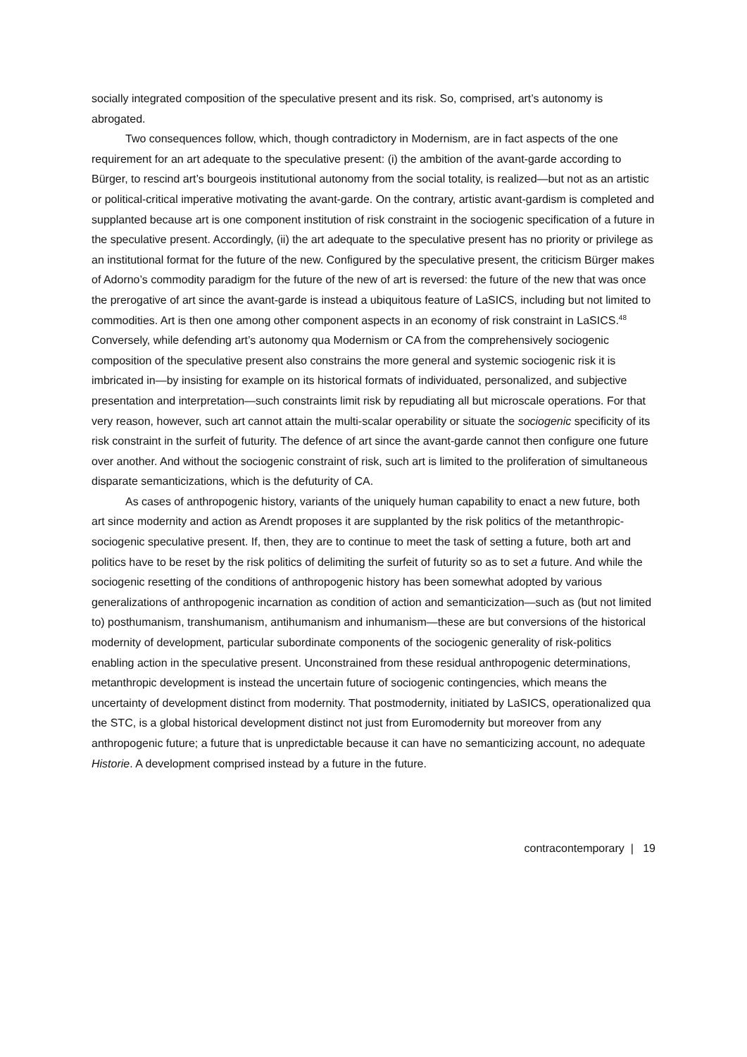socially integrated composition of the speculative present and its risk. So, comprised, art’s autonomy is abrogated.
Two consequences follow, which, though contradictory in Modernism, are in fact aspects of the one requirement for an art adequate to the speculative present: (i) the ambition of the avant-garde according to Bürger, to rescind art’s bourgeois institutional autonomy from the social totality, is realized—but not as an artistic or political-critical imperative motivating the avant-garde. On the contrary, artistic avant-gardism is completed and supplanted because art is one component institution of risk constraint in the sociogenic specification of a future in the speculative present. Accordingly, (ii) the art adequate to the speculative present has no priority or privilege as an institutional format for the future of the new. Configured by the speculative present, the criticism Bürger makes of Adorno’s commodity paradigm for the future of the new of art is reversed: the future of the new that was once the prerogative of art since the avant-garde is instead a ubiquitous feature of LaSICS, including but not limited to commodities. Art is then one among other component aspects in an economy of risk constraint in LaSICS.<sup>48</sup> Conversely, while defending art’s autonomy qua Modernism or CA from the comprehensively sociogenic composition of the speculative present also constrains the more general and systemic sociogenic risk it is imbricated in—by insisting for example on its historical formats of individuated, personalized, and subjective presentation and interpretation—such constraints limit risk by repudiating all but microscale operations. For that very reason, however, such art cannot attain the multi-scalar operability or situate the sociogenic specificity of its risk constraint in the surfeit of futurity. The defence of art since the avant-garde cannot then configure one future over another. And without the sociogenic constraint of risk, such art is limited to the proliferation of simultaneous disparate semanticizations, which is the defuturity of CA.
As cases of anthropogenic history, variants of the uniquely human capability to enact a new future, both art since modernity and action as Arendt proposes it are supplanted by the risk politics of the metanthropic-sociogenic speculative present. If, then, they are to continue to meet the task of setting a future, both art and politics have to be reset by the risk politics of delimiting the surfeit of futurity so as to set a future. And while the sociogenic resetting of the conditions of anthropogenic history has been somewhat adopted by various generalizations of anthropogenic incarnation as condition of action and semanticization—such as (but not limited to) posthumanism, transhumanism, antihumanism and inhumanism—these are but conversions of the historical modernity of development, particular subordinate components of the sociogenic generality of risk-politics enabling action in the speculative present. Unconstrained from these residual anthropogenic determinations, metanthropic development is instead the uncertain future of sociogenic contingencies, which means the uncertainty of development distinct from modernity. That postmodernity, initiated by LaSICS, operationalized qua the STC, is a global historical development distinct not just from Euromodernity but moreover from any anthropogenic future; a future that is unpredictable because it can have no semanticizing account, no adequate Historie. A development comprised instead by a future in the future.
contracontemporary | 19